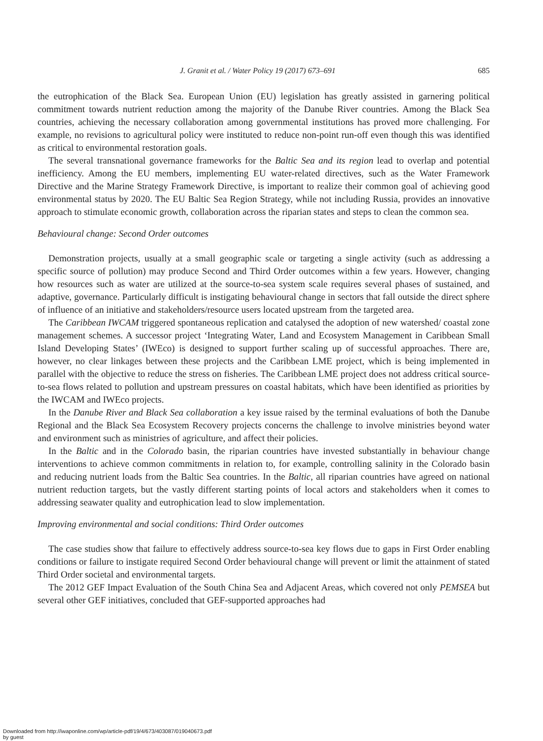J. Granit et al. / Water Policy 19 (2017) 673–691 685
the eutrophication of the Black Sea. European Union (EU) legislation has greatly assisted in garnering political commitment towards nutrient reduction among the majority of the Danube River countries. Among the Black Sea countries, achieving the necessary collaboration among governmental institutions has proved more challenging. For example, no revisions to agricultural policy were instituted to reduce non-point run-off even though this was identified as critical to environmental restoration goals.
The several transnational governance frameworks for the Baltic Sea and its region lead to overlap and potential inefficiency. Among the EU members, implementing EU water-related directives, such as the Water Framework Directive and the Marine Strategy Framework Directive, is important to realize their common goal of achieving good environmental status by 2020. The EU Baltic Sea Region Strategy, while not including Russia, provides an innovative approach to stimulate economic growth, collaboration across the riparian states and steps to clean the common sea.
Behavioural change: Second Order outcomes
Demonstration projects, usually at a small geographic scale or targeting a single activity (such as addressing a specific source of pollution) may produce Second and Third Order outcomes within a few years. However, changing how resources such as water are utilized at the source-to-sea system scale requires several phases of sustained, and adaptive, governance. Particularly difficult is instigating behavioural change in sectors that fall outside the direct sphere of influence of an initiative and stakeholders/resource users located upstream from the targeted area.
The Caribbean IWCAM triggered spontaneous replication and catalysed the adoption of new watershed/ coastal zone management schemes. A successor project ‘Integrating Water, Land and Ecosystem Management in Caribbean Small Island Developing States’ (IWEco) is designed to support further scaling up of successful approaches. There are, however, no clear linkages between these projects and the Caribbean LME project, which is being implemented in parallel with the objective to reduce the stress on fisheries. The Caribbean LME project does not address critical source-to-sea flows related to pollution and upstream pressures on coastal habitats, which have been identified as priorities by the IWCAM and IWEco projects.
In the Danube River and Black Sea collaboration a key issue raised by the terminal evaluations of both the Danube Regional and the Black Sea Ecosystem Recovery projects concerns the challenge to involve ministries beyond water and environment such as ministries of agriculture, and affect their policies.
In the Baltic and in the Colorado basin, the riparian countries have invested substantially in behaviour change interventions to achieve common commitments in relation to, for example, controlling salinity in the Colorado basin and reducing nutrient loads from the Baltic Sea countries. In the Baltic, all riparian countries have agreed on national nutrient reduction targets, but the vastly different starting points of local actors and stakeholders when it comes to addressing seawater quality and eutrophication lead to slow implementation.
Improving environmental and social conditions: Third Order outcomes
The case studies show that failure to effectively address source-to-sea key flows due to gaps in First Order enabling conditions or failure to instigate required Second Order behavioural change will prevent or limit the attainment of stated Third Order societal and environmental targets.
The 2012 GEF Impact Evaluation of the South China Sea and Adjacent Areas, which covered not only PEMSEA but several other GEF initiatives, concluded that GEF-supported approaches had
Downloaded from http://iwaponline.com/wp/article-pdf/19/4/673/403087/019040673.pdf
by guest